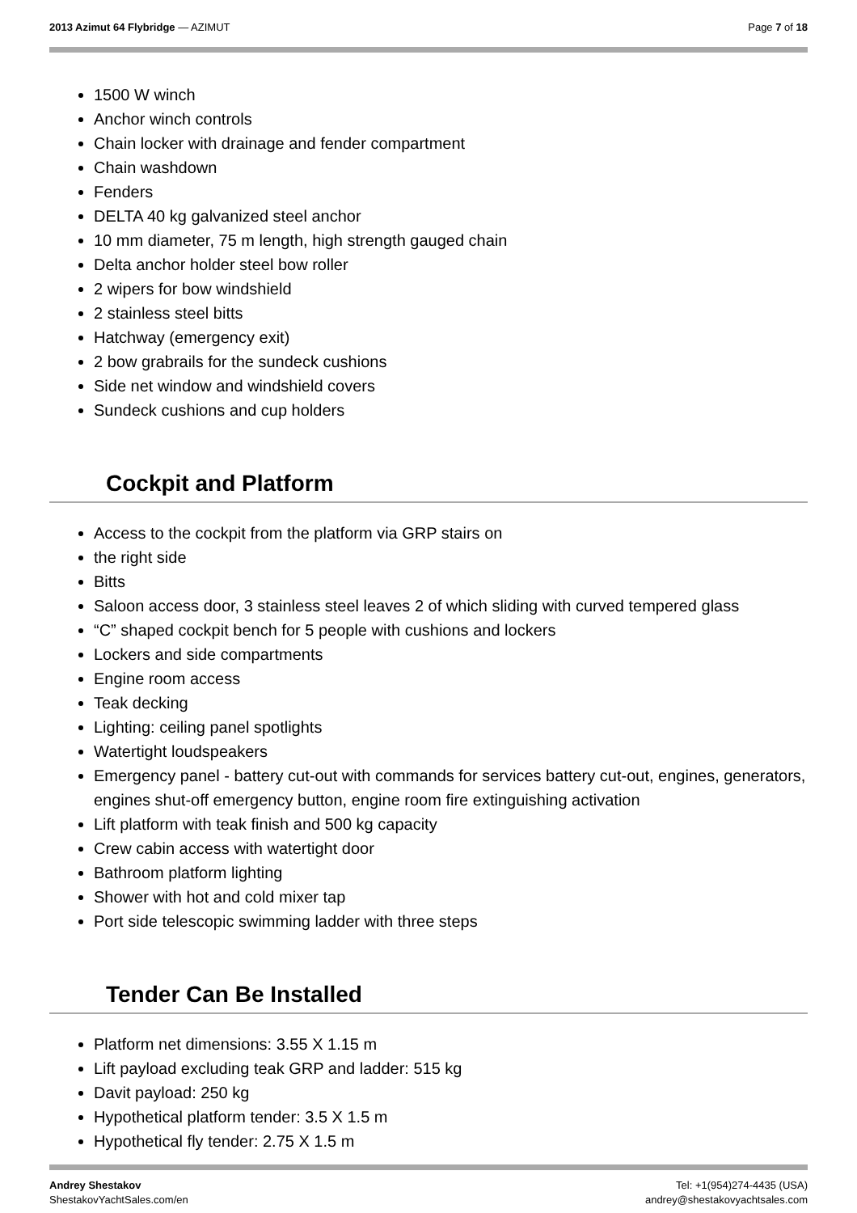2013 Azimut 64 Flybridge — AZIMUT
Page 7 of 18
1500 W winch
Anchor winch controls
Chain locker with drainage and fender compartment
Chain washdown
Fenders
DELTA 40 kg galvanized steel anchor
10 mm diameter, 75 m length, high strength gauged chain
Delta anchor holder steel bow roller
2 wipers for bow windshield
2 stainless steel bitts
Hatchway (emergency exit)
2 bow grabrails for the sundeck cushions
Side net window and windshield covers
Sundeck cushions and cup holders
Cockpit and Platform
Access to the cockpit from the platform via GRP stairs on
the right side
Bitts
Saloon access door, 3 stainless steel leaves 2 of which sliding with curved tempered glass
“C” shaped cockpit bench for 5 people with cushions and lockers
Lockers and side compartments
Engine room access
Teak decking
Lighting: ceiling panel spotlights
Watertight loudspeakers
Emergency panel - battery cut-out with commands for services battery cut-out, engines, generators, engines shut-off emergency button, engine room fire extinguishing activation
Lift platform with teak finish and 500 kg capacity
Crew cabin access with watertight door
Bathroom platform lighting
Shower with hot and cold mixer tap
Port side telescopic swimming ladder with three steps
Tender Can Be Installed
Platform net dimensions: 3.55 X 1.15 m
Lift payload excluding teak GRP and ladder: 515 kg
Davit payload: 250 kg
Hypothetical platform tender: 3.5 X 1.5 m
Hypothetical fly tender: 2.75 X 1.5 m
Andrey Shestakov
ShestakovYachtSales.com/en
Tel: +1(954)274-4435 (USA)
andrey@shestakovyachtsales.com